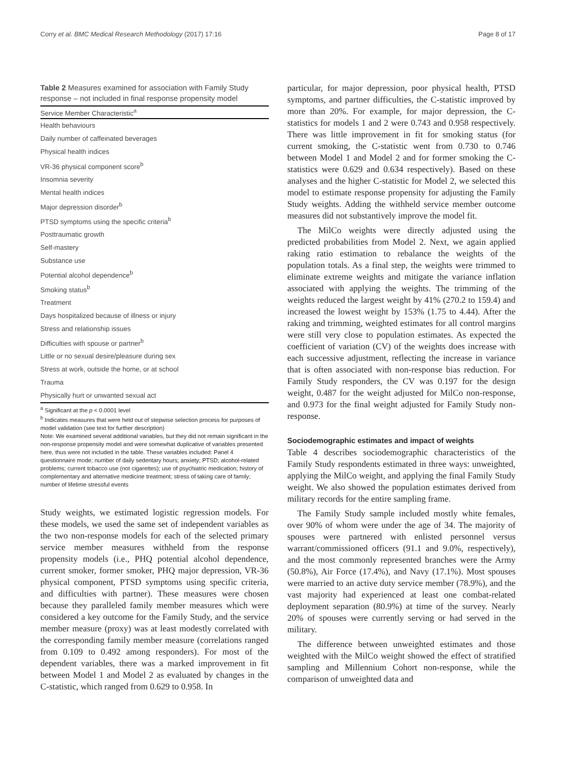Corry et al. BMC Medical Research Methodology (2017) 17:16 Page 8 of 17
Table 2 Measures examined for association with Family Study response – not included in final response propensity model
| Service Member Characteristic<sup>a</sup> |
| --- |
| Health behaviours |
| Daily number of caffeinated beverages |
| Physical health indices |
| VR-36 physical component score<sup>b</sup> |
| Insomnia severity |
| Mental health indices |
| Major depression disorder<sup>b</sup> |
| PTSD symptoms using the specific criteria<sup>b</sup> |
| Posttraumatic growth |
| Self-mastery |
| Substance use |
| Potential alcohol dependence<sup>b</sup> |
| Smoking status<sup>b</sup> |
| Treatment |
| Days hospitalized because of illness or injury |
| Stress and relationship issues |
| Difficulties with spouse or partner<sup>b</sup> |
| Little or no sexual desire/pleasure during sex |
| Stress at work, outside the home, or at school |
| Trauma |
| Physically hurt or unwanted sexual act |
<sup>a</sup> Significant at the p < 0.0001 level
<sup>b</sup> Indicates measures that were held out of stepwise selection process for purposes of model validation (see text for further description)
Note: We examined several additional variables, but they did not remain significant in the non-response propensity model and were somewhat duplicative of variables presented here, thus were not included in the table. These variables included: Panel 4 questionnaire mode; number of daily sedentary hours; anxiety; PTSD; alcohol-related problems; current tobacco use (not cigarettes); use of psychiatric medication; history of complementary and alternative medicine treatment; stress of taking care of family; number of lifetime stressful events
Study weights, we estimated logistic regression models. For these models, we used the same set of independent variables as the two non-response models for each of the selected primary service member measures withheld from the response propensity models (i.e., PHQ potential alcohol dependence, current smoker, former smoker, PHQ major depression, VR-36 physical component, PTSD symptoms using specific criteria, and difficulties with partner). These measures were chosen because they paralleled family member measures which were considered a key outcome for the Family Study, and the service member measure (proxy) was at least modestly correlated with the corresponding family member measure (correlations ranged from 0.109 to 0.492 among responders). For most of the dependent variables, there was a marked improvement in fit between Model 1 and Model 2 as evaluated by changes in the C-statistic, which ranged from 0.629 to 0.958. In
particular, for major depression, poor physical health, PTSD symptoms, and partner difficulties, the C-statistic improved by more than 20%. For example, for major depression, the C-statistics for models 1 and 2 were 0.743 and 0.958 respectively. There was little improvement in fit for smoking status (for current smoking, the C-statistic went from 0.730 to 0.746 between Model 1 and Model 2 and for former smoking the C-statistics were 0.629 and 0.634 respectively). Based on these analyses and the higher C-statistic for Model 2, we selected this model to estimate response propensity for adjusting the Family Study weights. Adding the withheld service member outcome measures did not substantively improve the model fit.
The MilCo weights were directly adjusted using the predicted probabilities from Model 2. Next, we again applied raking ratio estimation to rebalance the weights of the population totals. As a final step, the weights were trimmed to eliminate extreme weights and mitigate the variance inflation associated with applying the weights. The trimming of the weights reduced the largest weight by 41% (270.2 to 159.4) and increased the lowest weight by 153% (1.75 to 4.44). After the raking and trimming, weighted estimates for all control margins were still very close to population estimates. As expected the coefficient of variation (CV) of the weights does increase with each successive adjustment, reflecting the increase in variance that is often associated with non-response bias reduction. For Family Study responders, the CV was 0.197 for the design weight, 0.487 for the weight adjusted for MilCo non-response, and 0.973 for the final weight adjusted for Family Study non-response.
Sociodemographic estimates and impact of weights
Table 4 describes sociodemographic characteristics of the Family Study respondents estimated in three ways: unweighted, applying the MilCo weight, and applying the final Family Study weight. We also showed the population estimates derived from military records for the entire sampling frame.
The Family Study sample included mostly white females, over 90% of whom were under the age of 34. The majority of spouses were partnered with enlisted personnel versus warrant/commissioned officers (91.1 and 9.0%, respectively), and the most commonly represented branches were the Army (50.8%), Air Force (17.4%), and Navy (17.1%). Most spouses were married to an active duty service member (78.9%), and the vast majority had experienced at least one combat-related deployment separation (80.9%) at time of the survey. Nearly 20% of spouses were currently serving or had served in the military.
The difference between unweighted estimates and those weighted with the MilCo weight showed the effect of stratified sampling and Millennium Cohort non-response, while the comparison of unweighted data and